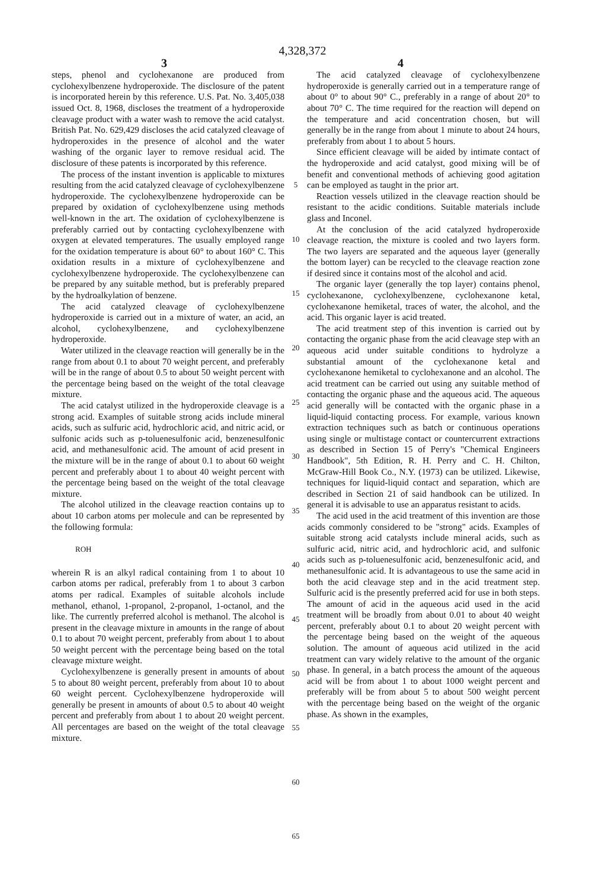4,328,372
3 4
steps, phenol and cyclohexanone are produced from cyclohexylbenzene hydroperoxide. The disclosure of the patent is incorporated herein by this reference. U.S. Pat. No. 3,405,038 issued Oct. 8, 1968, discloses the treatment of a hydroperoxide cleavage product with a water wash to remove the acid catalyst. British Pat. No. 629,429 discloses the acid catalyzed cleavage of hydroperoxides in the presence of alcohol and the water washing of the organic layer to remove residual acid. The disclosure of these patents is incorporated by this reference.
The process of the instant invention is applicable to mixtures resulting from the acid catalyzed cleavage of cyclohexylbenzene hydroperoxide. The cyclohexylbenzene hydroperoxide can be prepared by oxidation of cyclohexylbenzene using methods well-known in the art. The oxidation of cyclohexylbenzene is preferably carried out by contacting cyclohexylbenzene with oxygen at elevated temperatures. The usually employed range for the oxidation temperature is about 60° to about 160° C. This oxidation results in a mixture of cyclohexylbenzene and cyclohexylbenzene hydroperoxide. The cyclohexylbenzene can be prepared by any suitable method, but is preferably prepared by the hydroalkylation of benzene.
The acid catalyzed cleavage of cyclohexylbenzene hydroperoxide is carried out in a mixture of water, an acid, an alcohol, cyclohexylbenzene, and cyclohexylbenzene hydroperoxide.
Water utilized in the cleavage reaction will generally be in the range from about 0.1 to about 70 weight percent, and preferably will be in the range of about 0.5 to about 50 weight percent with the percentage being based on the weight of the total cleavage mixture.
The acid catalyst utilized in the hydroperoxide cleavage is a strong acid. Examples of suitable strong acids include mineral acids, such as sulfuric acid, hydrochloric acid, and nitric acid, or sulfonic acids such as p-toluenesulfonic acid, benzenesulfonic acid, and methanesulfonic acid. The amount of acid present in the mixture will be in the range of about 0.1 to about 60 weight percent and preferably about 1 to about 40 weight percent with the percentage being based on the weight of the total cleavage mixture.
The alcohol utilized in the cleavage reaction contains up to about 10 carbon atoms per molecule and can be represented by the following formula:
ROH
wherein R is an alkyl radical containing from 1 to about 10 carbon atoms per radical, preferably from 1 to about 3 carbon atoms per radical. Examples of suitable alcohols include methanol, ethanol, 1-propanol, 2-propanol, 1-octanol, and the like. The currently preferred alcohol is methanol. The alcohol is present in the cleavage mixture in amounts in the range of about 0.1 to about 70 weight percent, preferably from about 1 to about 50 weight percent with the percentage being based on the total cleavage mixture weight.
Cyclohexylbenzene is generally present in amounts of about 5 to about 80 weight percent, preferably from about 10 to about 60 weight percent. Cyclohexylbenzene hydroperoxide will generally be present in amounts of about 0.5 to about 40 weight percent and preferably from about 1 to about 20 weight percent. All percentages are based on the weight of the total cleavage mixture.
5
10
15
20
25
30
35
40
45
50
55
60
65
The acid catalyzed cleavage of cyclohexylbenzene hydroperoxide is generally carried out in a temperature range of about 0° to about 90° C., preferably in a range of about 20° to about 70° C. The time required for the reaction will depend on the temperature and acid concentration chosen, but will generally be in the range from about 1 minute to about 24 hours, preferably from about 1 to about 5 hours.
Since efficient cleavage will be aided by intimate contact of the hydroperoxide and acid catalyst, good mixing will be of benefit and conventional methods of achieving good agitation can be employed as taught in the prior art.
Reaction vessels utilized in the cleavage reaction should be resistant to the acidic conditions. Suitable materials include glass and Inconel.
At the conclusion of the acid catalyzed hydroperoxide cleavage reaction, the mixture is cooled and two layers form. The two layers are separated and the aqueous layer (generally the bottom layer) can be recycled to the cleavage reaction zone if desired since it contains most of the alcohol and acid.
The organic layer (generally the top layer) contains phenol, cyclohexanone, cyclohexylbenzene, cyclohexanone ketal, cyclohexanone hemiketal, traces of water, the alcohol, and the acid. This organic layer is acid treated.
The acid treatment step of this invention is carried out by contacting the organic phase from the acid cleavage step with an aqueous acid under suitable conditions to hydrolyze a substantial amount of the cyclohexanone ketal and cyclohexanone hemiketal to cyclohexanone and an alcohol. The acid treatment can be carried out using any suitable method of contacting the organic phase and the aqueous acid. The aqueous acid generally will be contacted with the organic phase in a liquid-liquid contacting process. For example, various known extraction techniques such as batch or continuous operations using single or multistage contact or countercurrent extractions as described in Section 15 of Perry's "Chemical Engineers Handbook", 5th Edition, R. H. Perry and C. H. Chilton, McGraw-Hill Book Co., N.Y. (1973) can be utilized. Likewise, techniques for liquid-liquid contact and separation, which are described in Section 21 of said handbook can be utilized. In general it is advisable to use an apparatus resistant to acids.
The acid used in the acid treatment of this invention are those acids commonly considered to be "strong" acids. Examples of suitable strong acid catalysts include mineral acids, such as sulfuric acid, nitric acid, and hydrochloric acid, and sulfonic acids such as p-toluenesulfonic acid, benzenesulfonic acid, and methanesulfonic acid. It is advantageous to use the same acid in both the acid cleavage step and in the acid treatment step. Sulfuric acid is the presently preferred acid for use in both steps. The amount of acid in the aqueous acid used in the acid treatment will be broadly from about 0.01 to about 40 weight percent, preferably about 0.1 to about 20 weight percent with the percentage being based on the weight of the aqueous solution. The amount of aqueous acid utilized in the acid treatment can vary widely relative to the amount of the organic phase. In general, in a batch process the amount of the aqueous acid will be from about 1 to about 1000 weight percent and preferably will be from about 5 to about 500 weight percent with the percentage being based on the weight of the organic phase. As shown in the examples,